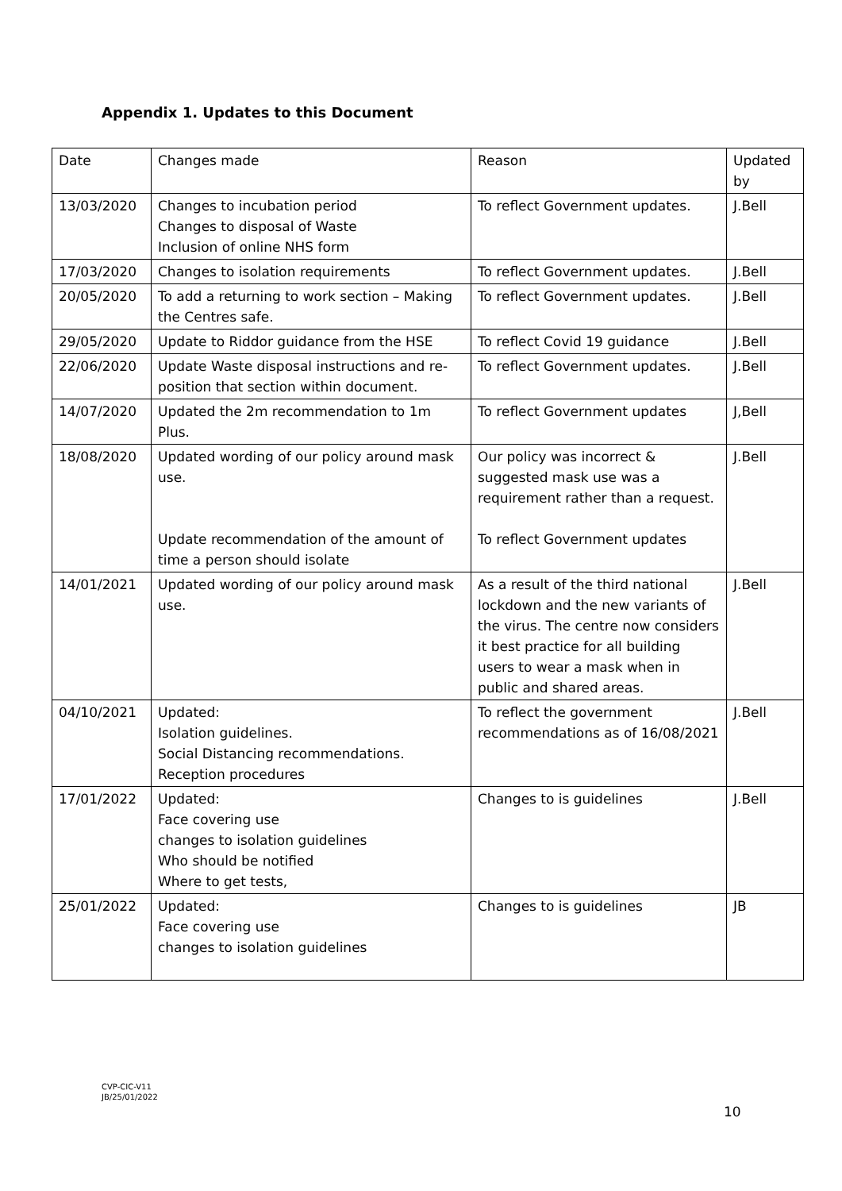Appendix 1. Updates to this Document
| Date | Changes made | Reason | Updated by |
| 13/03/2020 | Changes to incubation period Changes to disposal of Waste Inclusion of online NHS form | To reflect Government updates. | J.Bell |
| 17/03/2020 | Changes to isolation requirements | To reflect Government updates. | J.Bell |
| 20/05/2020 | To add a returning to work section – Making the Centres safe. | To reflect Government updates. | J.Bell |
| 29/05/2020 | Update to Riddor guidance from the HSE | To reflect Covid 19 guidance | J.Bell |
| 22/06/2020 | Update Waste disposal instructions and re-position that section within document. | To reflect Government updates. | J.Bell |
| 14/07/2020 | Updated the 2m recommendation to 1m Plus. | To reflect Government updates | J,Bell |
| 18/08/2020 | Updated wording of our policy around mask use. Update recommendation of the amount of time a person should isolate | Our policy was incorrect & suggested mask use was a requirement rather than a request. To reflect Government updates | J.Bell |
| 14/01/2021 | Updated wording of our policy around mask use. | As a result of the third national lockdown and the new variants of the virus. The centre now considers it best practice for all building users to wear a mask when in public and shared areas. | J.Bell |
| 04/10/2021 | Updated: Isolation guidelines. Social Distancing recommendations. Reception procedures | To reflect the government recommendations as of 16/08/2021 | J.Bell |
| 17/01/2022 | Updated: Face covering use changes to isolation guidelines Who should be notified Where to get tests, | Changes to is guidelines | J.Bell |
| 25/01/2022 | Updated: Face covering use changes to isolation guidelines | Changes to is guidelines | JB |
CVP-CIC-V11
JB/25/01/2022
10